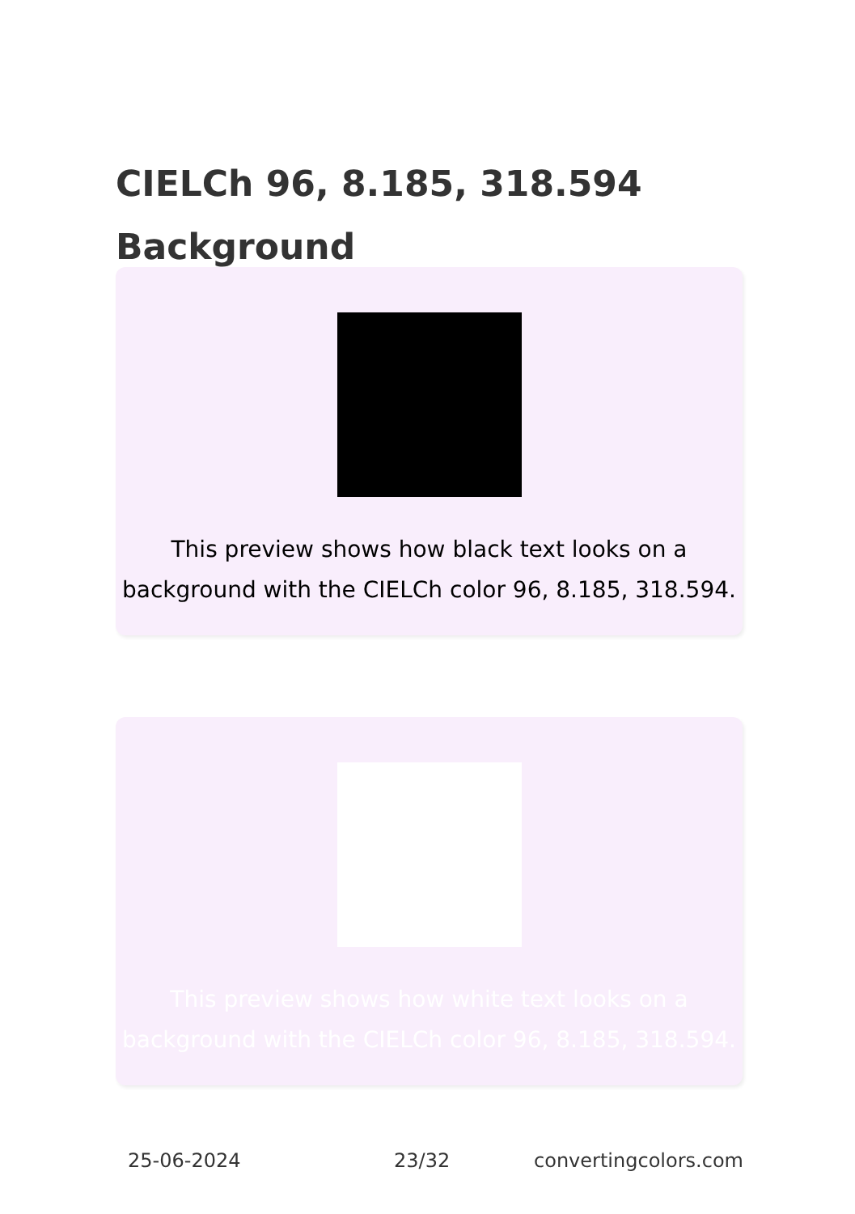CIELCh 96, 8.185, 318.594
Background
This preview shows how black text looks on a
background with the CIELCh color 96, 8.185, 318.594.
This preview shows how white text looks on a
background with the CIELCh color 96, 8.185, 318.594.
25-06-2024 23/32 convertingcolors.com